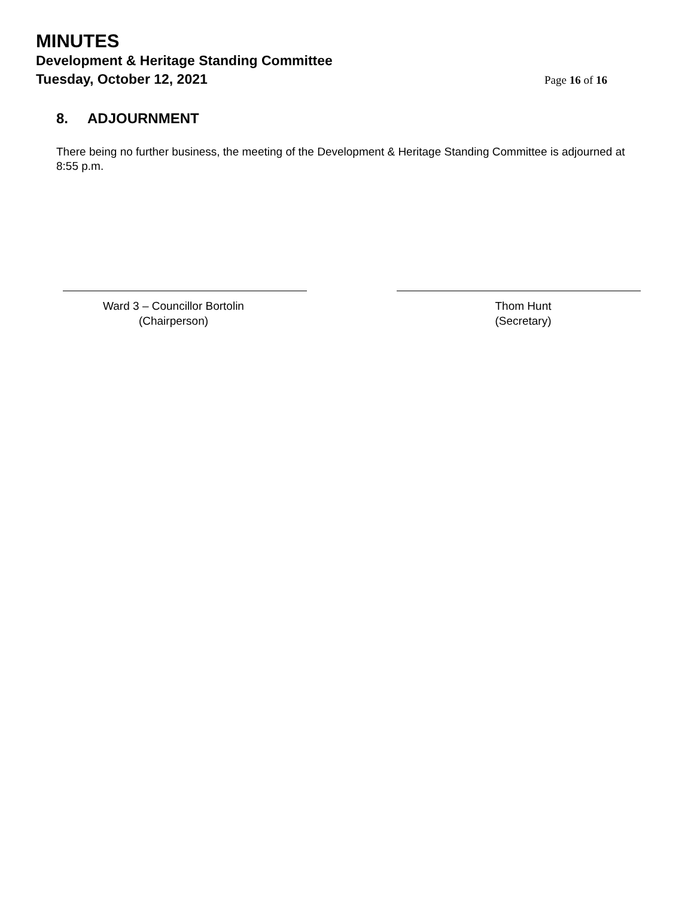MINUTES
Development & Heritage Standing Committee
Tuesday, October 12, 2021
Page 16 of 16
8. ADJOURNMENT
There being no further business, the meeting of the Development & Heritage Standing Committee is adjourned at 8:55 p.m.
Ward 3 – Councillor Bortolin
(Chairperson)
Thom Hunt
(Secretary)